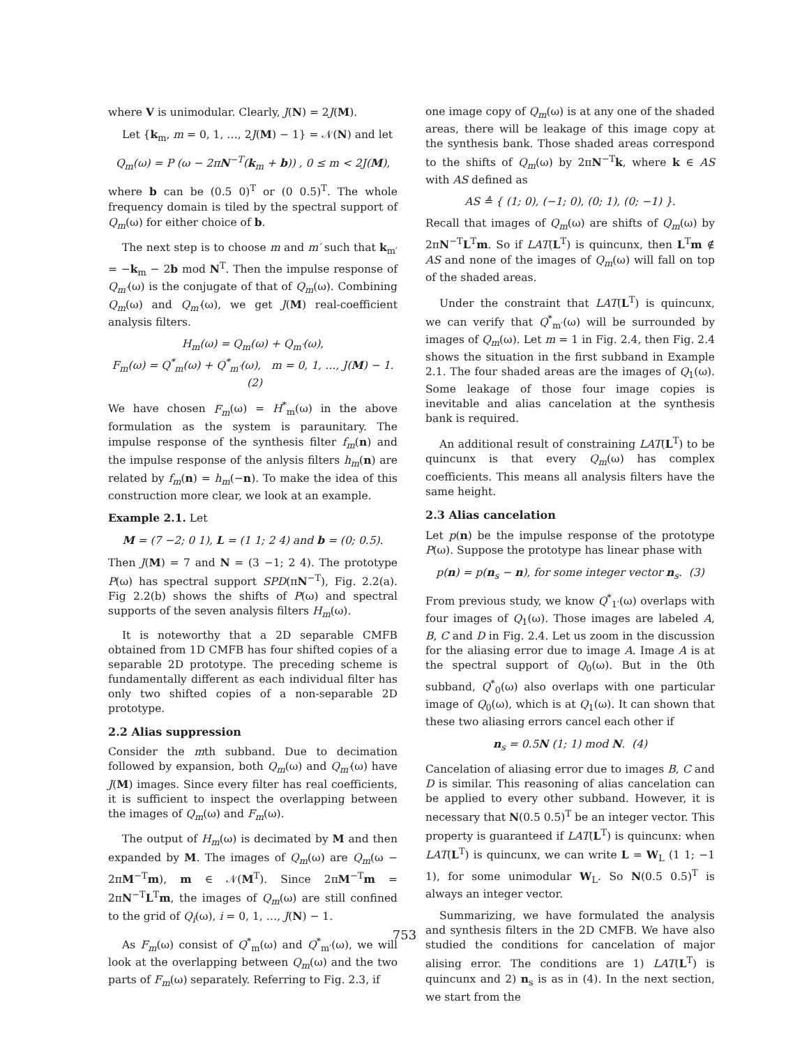where V is unimodular. Clearly, J(N) = 2J(M).
Let {k<sub>m</sub>, m = 0, 1, …, 2J(M) − 1} = 𝒩(N) and let
Q<sub>m</sub>(ω) = P (ω − 2πN<sup>−T</sup>(k<sub>m</sub> + b)) , 0 ≤ m < 2J(M),
where b can be (0.5 0)<sup>T</sup> or (0 0.5)<sup>T</sup>. The whole frequency domain is tiled by the spectral support of Q<sub>m</sub>(ω) for either choice of b.
The next step is to choose m and m′ such that k<sub>m′</sub> = −k<sub>m</sub> − 2b mod N<sup>T</sup>. Then the impulse response of Q<sub>m′</sub>(ω) is the conjugate of that of Q<sub>m</sub>(ω). Combining Q<sub>m</sub>(ω) and Q<sub>m′</sub>(ω), we get J(M) real-coefficient analysis filters.
H<sub>m</sub>(ω) = Q<sub>m</sub>(ω) + Q<sub>m′</sub>(ω),
F<sub>m</sub>(ω) = Q<sup>*</sup><sub>m</sub>(ω) + Q<sup>*</sup><sub>m′</sub>(ω), m = 0, 1, …, J(M) − 1. (2)
We have chosen F<sub>m</sub>(ω) = H<sup>*</sup><sub>m</sub>(ω) in the above formulation as the system is paraunitary. The impulse response of the synthesis filter f<sub>m</sub>(n) and the impulse response of the anlysis filters h<sub>m</sub>(n) are related by f<sub>m</sub>(n) = h<sub>m</sub>(−n). To make the idea of this construction more clear, we look at an example.
Example 2.1. Let
M = (7 −2; 0 1), L = (1 1; 2 4) and b = (0; 0.5).
Then J(M) = 7 and N = (3 −1; 2 4). The prototype P(ω) has spectral support SPD(πN<sup>−T</sup>), Fig. 2.2(a). Fig 2.2(b) shows the shifts of P(ω) and spectral supports of the seven analysis filters H<sub>m</sub>(ω).
It is noteworthy that a 2D separable CMFB obtained from 1D CMFB has four shifted copies of a separable 2D prototype. The preceding scheme is fundamentally different as each individual filter has only two shifted copies of a non-separable 2D prototype.
2.2 Alias suppression
Consider the mth subband. Due to decimation followed by expansion, both Q<sub>m</sub>(ω) and Q<sub>m′</sub>(ω) have J(M) images. Since every filter has real coefficients, it is sufficient to inspect the overlapping between the images of Q<sub>m</sub>(ω) and F<sub>m</sub>(ω).
The output of H<sub>m</sub>(ω) is decimated by M and then expanded by M. The images of Q<sub>m</sub>(ω) are Q<sub>m</sub>(ω − 2πM<sup>−T</sup>m), m ∈ 𝒩(M<sup>T</sup>). Since 2πM<sup>−T</sup>m = 2πN<sup>−T</sup>L<sup>T</sup>m, the images of Q<sub>m</sub>(ω) are still confined to the grid of Q<sub>i</sub>(ω), i = 0, 1, …, J(N) − 1.
As F<sub>m</sub>(ω) consist of Q<sup>*</sup><sub>m</sub>(ω) and Q<sup>*</sup><sub>m′</sub>(ω), we will look at the overlapping between Q<sub>m</sub>(ω) and the two parts of F<sub>m</sub>(ω) separately. Referring to Fig. 2.3, if
one image copy of Q<sub>m</sub>(ω) is at any one of the shaded areas, there will be leakage of this image copy at the synthesis bank. Those shaded areas correspond to the shifts of Q<sub>m</sub>(ω) by 2πN<sup>−T</sup>k, where k ∈ AS with AS defined as
AS ≜ { (1; 0), (−1; 0), (0; 1), (0; −1) }.
Recall that images of Q<sub>m</sub>(ω) are shifts of Q<sub>m</sub>(ω) by 2πN<sup>−T</sup>L<sup>T</sup>m. So if LAT(L<sup>T</sup>) is quincunx, then L<sup>T</sup>m ∉ AS and none of the images of Q<sub>m</sub>(ω) will fall on top of the shaded areas.
Under the constraint that LAT(L<sup>T</sup>) is quincunx, we can verify that Q<sup>*</sup><sub>m′</sub>(ω) will be surrounded by images of Q<sub>m</sub>(ω). Let m = 1 in Fig. 2.4, then Fig. 2.4 shows the situation in the first subband in Example 2.1. The four shaded areas are the images of Q<sub>1</sub>(ω). Some leakage of those four image copies is inevitable and alias cancelation at the synthesis bank is required.
An additional result of constraining LAT(L<sup>T</sup>) to be quincunx is that every Q<sub>m</sub>(ω) has complex coefficients. This means all analysis filters have the same height.
2.3 Alias cancelation
Let p(n) be the impulse response of the prototype P(ω). Suppose the prototype has linear phase with
p(n) = p(n<sub>s</sub> − n), for some integer vector n<sub>s</sub>. (3)
From previous study, we know Q<sup>*</sup><sub>1′</sub>(ω) overlaps with four images of Q<sub>1</sub>(ω). Those images are labeled A, B, C and D in Fig. 2.4. Let us zoom in the discussion for the aliasing error due to image A. Image A is at the spectral support of Q<sub>0</sub>(ω). But in the 0th subband, Q<sup>*</sup><sub>0</sub>(ω) also overlaps with one particular image of Q<sub>0</sub>(ω), which is at Q<sub>1</sub>(ω). It can shown that these two aliasing errors cancel each other if
n<sub>s</sub> = 0.5N (1; 1) mod N. (4)
Cancelation of aliasing error due to images B, C and D is similar. This reasoning of alias cancelation can be applied to every other subband. However, it is necessary that N(0.5 0.5)<sup>T</sup> be an integer vector. This property is guaranteed if LAT(L<sup>T</sup>) is quincunx: when LAT(L<sup>T</sup>) is quincunx, we can write L = W<sub>L</sub> (1 1; −1 1), for some unimodular W<sub>L</sub>. So N(0.5 0.5)<sup>T</sup> is always an integer vector.
Summarizing, we have formulated the analysis and synthesis filters in the 2D CMFB. We have also studied the conditions for cancelation of major alising error. The conditions are 1) LAT(L<sup>T</sup>) is quincunx and 2) n<sub>s</sub> is as in (4). In the next section, we start from the
753